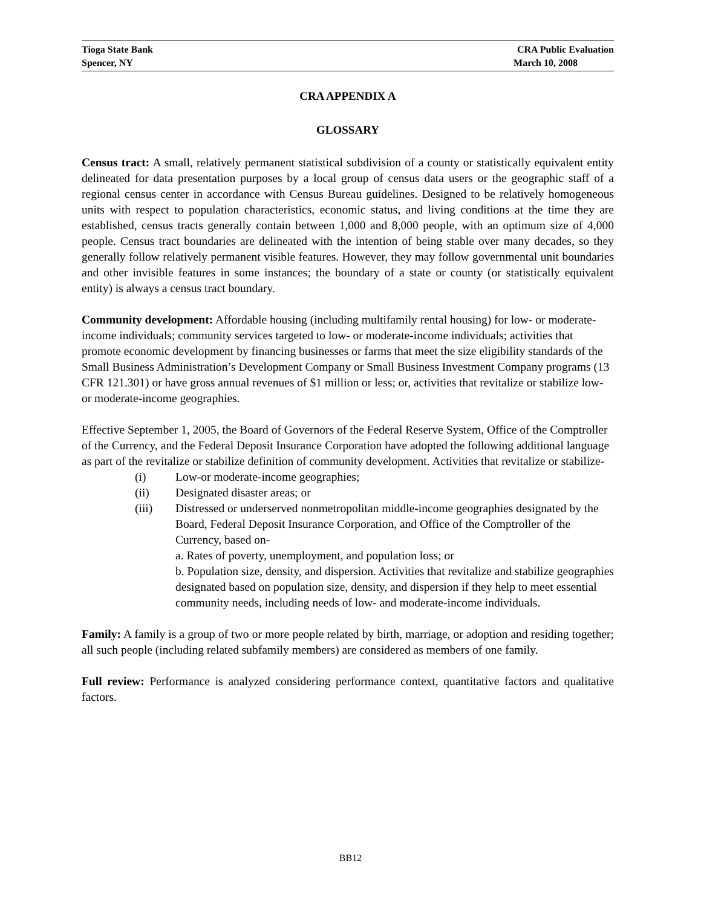Tioga State Bank CRA Public Evaluation
Spencer, NY March 10, 2008
CRA APPENDIX A
GLOSSARY
Census tract: A small, relatively permanent statistical subdivision of a county or statistically equivalent entity delineated for data presentation purposes by a local group of census data users or the geographic staff of a regional census center in accordance with Census Bureau guidelines. Designed to be relatively homogeneous units with respect to population characteristics, economic status, and living conditions at the time they are established, census tracts generally contain between 1,000 and 8,000 people, with an optimum size of 4,000 people. Census tract boundaries are delineated with the intention of being stable over many decades, so they generally follow relatively permanent visible features. However, they may follow governmental unit boundaries and other invisible features in some instances; the boundary of a state or county (or statistically equivalent entity) is always a census tract boundary.
Community development: Affordable housing (including multifamily rental housing) for low- or moderate-income individuals; community services targeted to low- or moderate-income individuals; activities that promote economic development by financing businesses or farms that meet the size eligibility standards of the Small Business Administration’s Development Company or Small Business Investment Company programs (13 CFR 121.301) or have gross annual revenues of $1 million or less; or, activities that revitalize or stabilize low- or moderate-income geographies.
Effective September 1, 2005, the Board of Governors of the Federal Reserve System, Office of the Comptroller of the Currency, and the Federal Deposit Insurance Corporation have adopted the following additional language as part of the revitalize or stabilize definition of community development. Activities that revitalize or stabilize-
(i) Low-or moderate-income geographies;
(ii) Designated disaster areas; or
(iii) Distressed or underserved nonmetropolitan middle-income geographies designated by the Board, Federal Deposit Insurance Corporation, and Office of the Comptroller of the Currency, based on-
a. Rates of poverty, unemployment, and population loss; or
b. Population size, density, and dispersion. Activities that revitalize and stabilize geographies designated based on population size, density, and dispersion if they help to meet essential community needs, including needs of low- and moderate-income individuals.
Family: A family is a group of two or more people related by birth, marriage, or adoption and residing together; all such people (including related subfamily members) are considered as members of one family.
Full review: Performance is analyzed considering performance context, quantitative factors and qualitative factors.
BB12